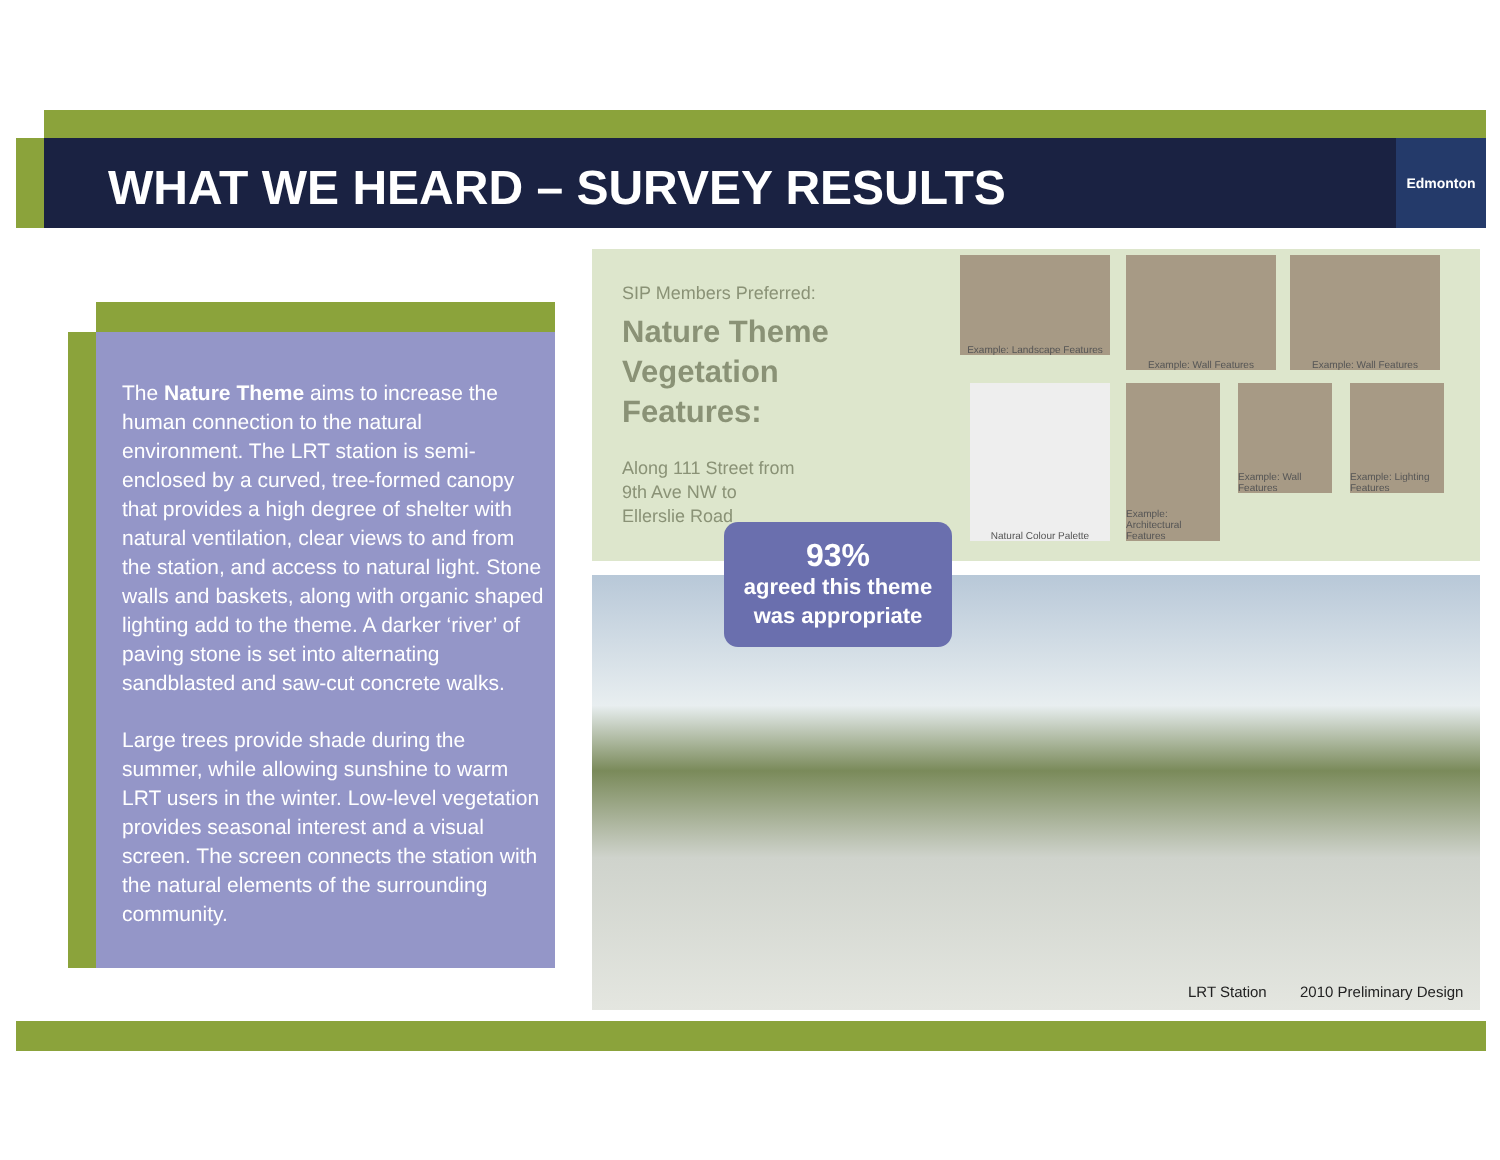WHAT WE HEARD – SURVEY RESULTS
Edmonton
The Nature Theme aims to increase the human connection to the natural environment. The LRT station is semi-enclosed by a curved, tree-formed canopy that provides a high degree of shelter with natural ventilation, clear views to and from the station, and access to natural light. Stone walls and baskets, along with organic shaped lighting add to the theme. A darker ‘river’ of paving stone is set into alternating sandblasted and saw-cut concrete walks.
Large trees provide shade during the summer, while allowing sunshine to warm LRT users in the winter. Low-level vegetation provides seasonal interest and a visual screen. The screen connects the station with the natural elements of the surrounding community.
SIP Members Preferred:
Nature Theme
Vegetation
Features:
Along 111 Street from
9th Ave NW to
Ellerslie Road
Example: Landscape Features
Example: Wall Features Example: Wall Features
Natural Colour Palette
Example: Architectural Features
Example: Wall Features
Example: Lighting Features
LRT Station 2010 Preliminary Design
93%
agreed this theme
was appropriate